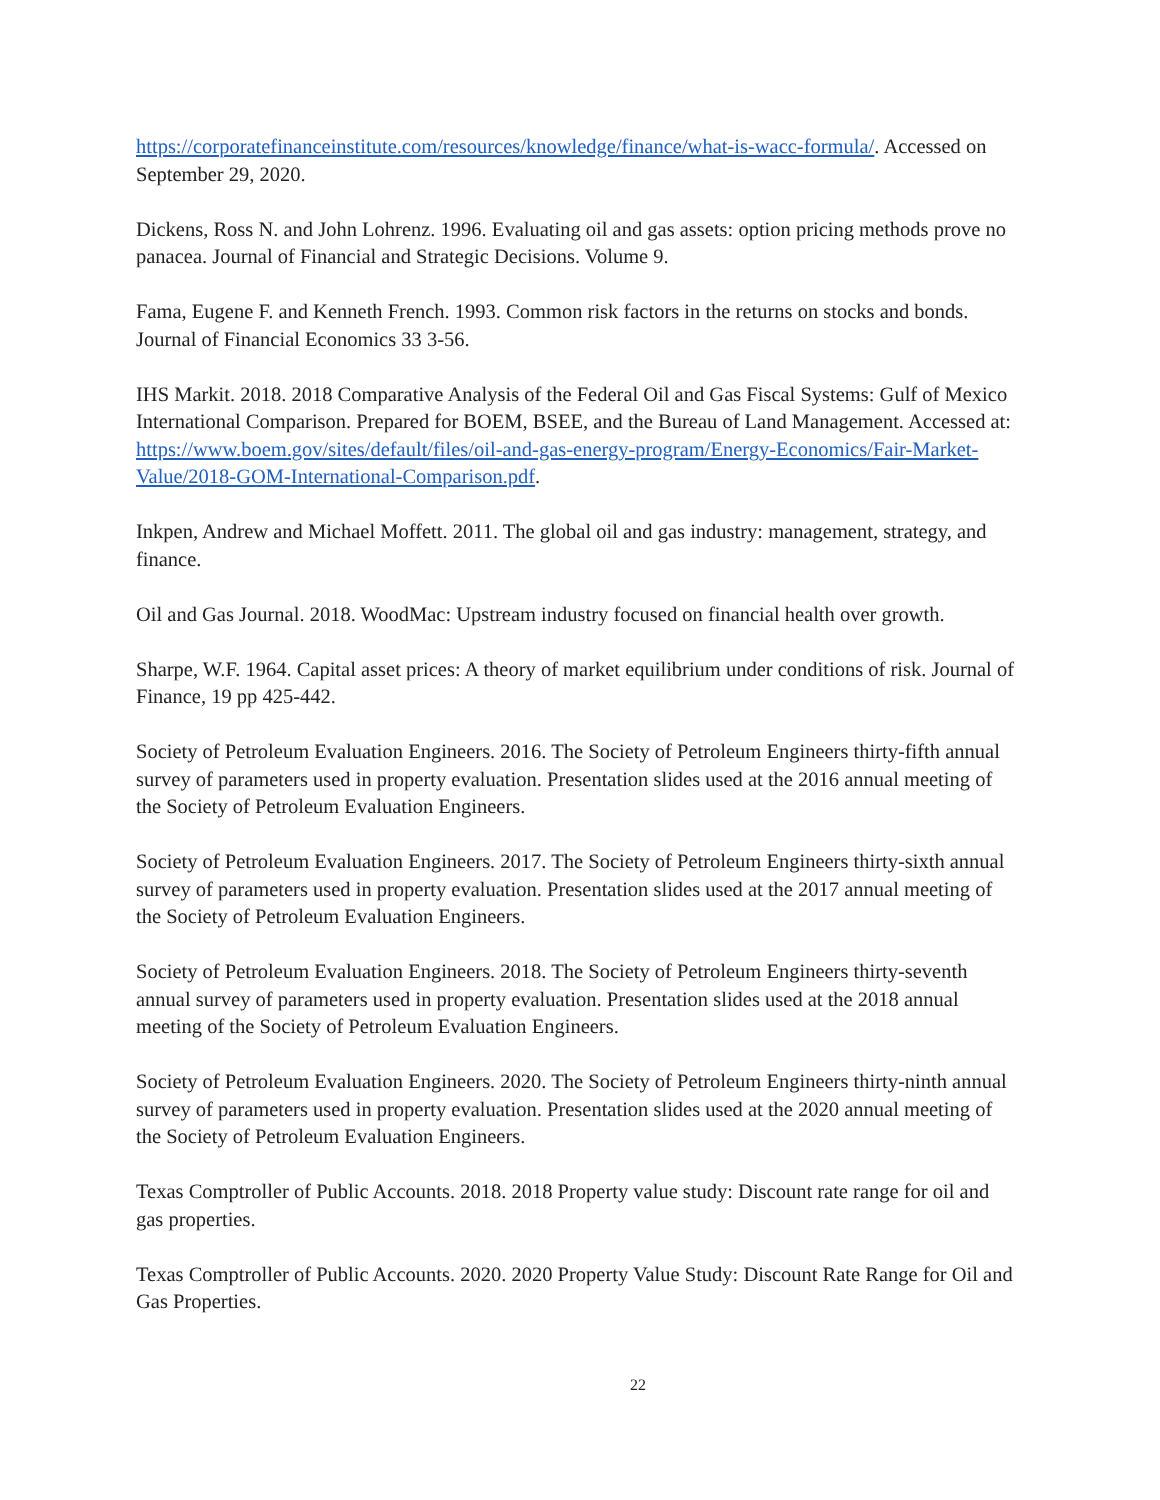https://corporatefinanceinstitute.com/resources/knowledge/finance/what-is-wacc-formula/. Accessed on September 29, 2020.
Dickens, Ross N. and John Lohrenz. 1996. Evaluating oil and gas assets: option pricing methods prove no panacea. Journal of Financial and Strategic Decisions. Volume 9.
Fama, Eugene F. and Kenneth French. 1993. Common risk factors in the returns on stocks and bonds. Journal of Financial Economics 33 3-56.
IHS Markit. 2018. 2018 Comparative Analysis of the Federal Oil and Gas Fiscal Systems: Gulf of Mexico International Comparison. Prepared for BOEM, BSEE, and the Bureau of Land Management. Accessed at: https://www.boem.gov/sites/default/files/oil-and-gas-energy-program/Energy-Economics/Fair-Market-Value/2018-GOM-International-Comparison.pdf.
Inkpen, Andrew and Michael Moffett. 2011. The global oil and gas industry: management, strategy, and finance.
Oil and Gas Journal. 2018. WoodMac: Upstream industry focused on financial health over growth.
Sharpe, W.F. 1964. Capital asset prices: A theory of market equilibrium under conditions of risk. Journal of Finance, 19 pp 425-442.
Society of Petroleum Evaluation Engineers. 2016. The Society of Petroleum Engineers thirty-fifth annual survey of parameters used in property evaluation. Presentation slides used at the 2016 annual meeting of the Society of Petroleum Evaluation Engineers.
Society of Petroleum Evaluation Engineers. 2017. The Society of Petroleum Engineers thirty-sixth annual survey of parameters used in property evaluation. Presentation slides used at the 2017 annual meeting of the Society of Petroleum Evaluation Engineers.
Society of Petroleum Evaluation Engineers. 2018. The Society of Petroleum Engineers thirty-seventh annual survey of parameters used in property evaluation. Presentation slides used at the 2018 annual meeting of the Society of Petroleum Evaluation Engineers.
Society of Petroleum Evaluation Engineers. 2020. The Society of Petroleum Engineers thirty-ninth annual survey of parameters used in property evaluation. Presentation slides used at the 2020 annual meeting of the Society of Petroleum Evaluation Engineers.
Texas Comptroller of Public Accounts. 2018. 2018 Property value study: Discount rate range for oil and gas properties.
Texas Comptroller of Public Accounts. 2020. 2020 Property Value Study: Discount Rate Range for Oil and Gas Properties.
22